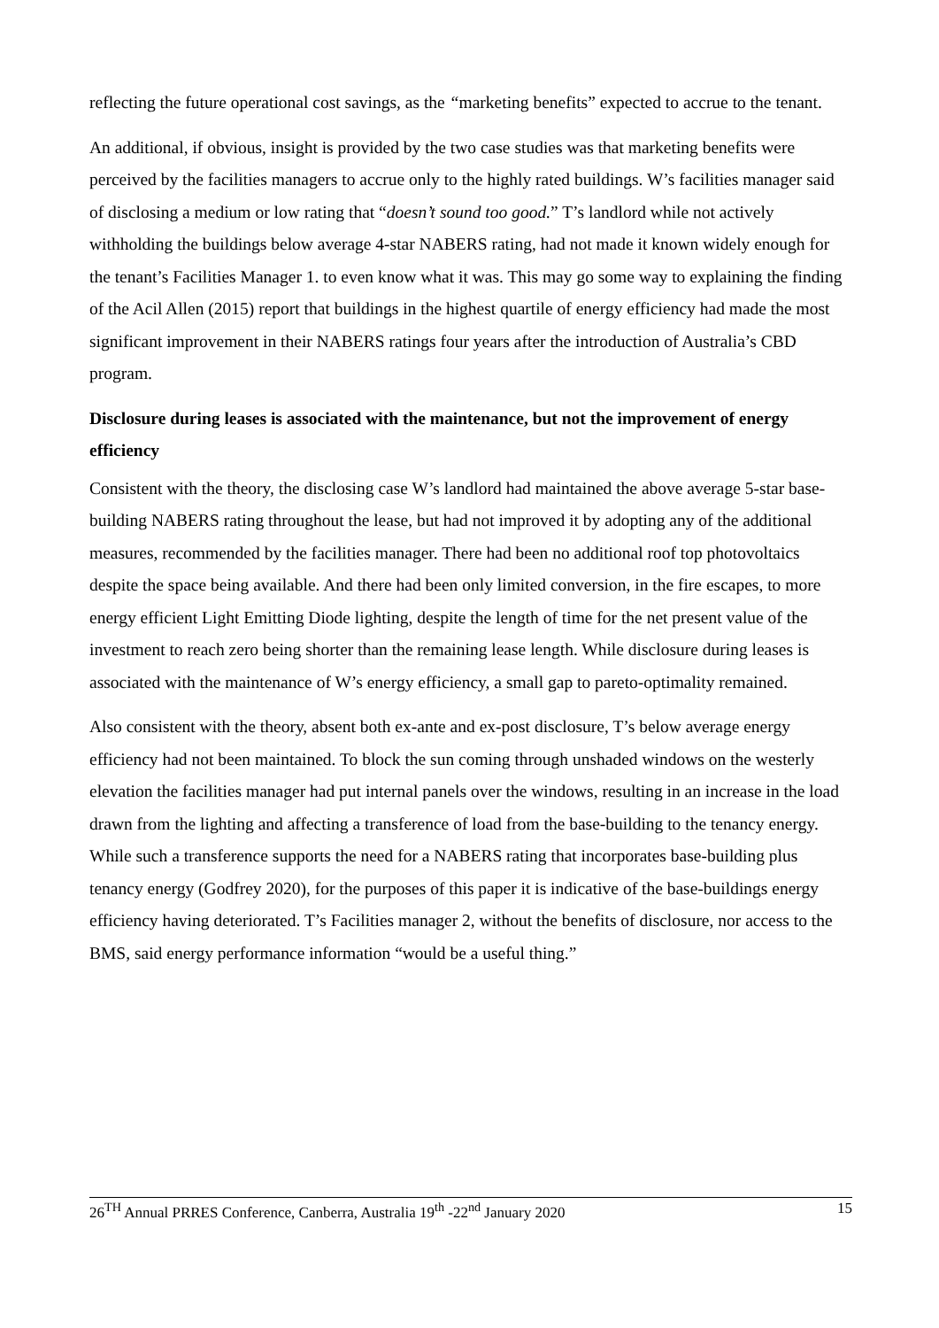reflecting the future operational cost savings, as the “marketing benefits” expected to accrue to the tenant.
An additional, if obvious, insight is provided by the two case studies was that marketing benefits were perceived by the facilities managers to accrue only to the highly rated buildings. W’s facilities manager said of disclosing a medium or low rating that “doesn’t sound too good.” T’s landlord while not actively withholding the buildings below average 4-star NABERS rating, had not made it known widely enough for the tenant’s Facilities Manager 1. to even know what it was. This may go some way to explaining the finding of the Acil Allen (2015) report that buildings in the highest quartile of energy efficiency had made the most significant improvement in their NABERS ratings four years after the introduction of Australia’s CBD program.
Disclosure during leases is associated with the maintenance, but not the improvement of energy efficiency
Consistent with the theory, the disclosing case W’s landlord had maintained the above average 5-star base-building NABERS rating throughout the lease, but had not improved it by adopting any of the additional measures, recommended by the facilities manager. There had been no additional roof top photovoltaics despite the space being available. And there had been only limited conversion, in the fire escapes, to more energy efficient Light Emitting Diode lighting, despite the length of time for the net present value of the investment to reach zero being shorter than the remaining lease length. While disclosure during leases is associated with the maintenance of W’s energy efficiency, a small gap to pareto-optimality remained.
Also consistent with the theory, absent both ex-ante and ex-post disclosure, T’s below average energy efficiency had not been maintained. To block the sun coming through unshaded windows on the westerly elevation the facilities manager had put internal panels over the windows, resulting in an increase in the load drawn from the lighting and affecting a transference of load from the base-building to the tenancy energy. While such a transference supports the need for a NABERS rating that incorporates base-building plus tenancy energy (Godfrey 2020), for the purposes of this paper it is indicative of the base-buildings energy efficiency having deteriorated. T’s Facilities manager 2, without the benefits of disclosure, nor access to the BMS, said energy performance information “would be a useful thing.”
26<sup>TH</sup> Annual PRRES Conference, Canberra, Australia 19<sup>th</sup> -22<sup>nd</sup> January 2020 15